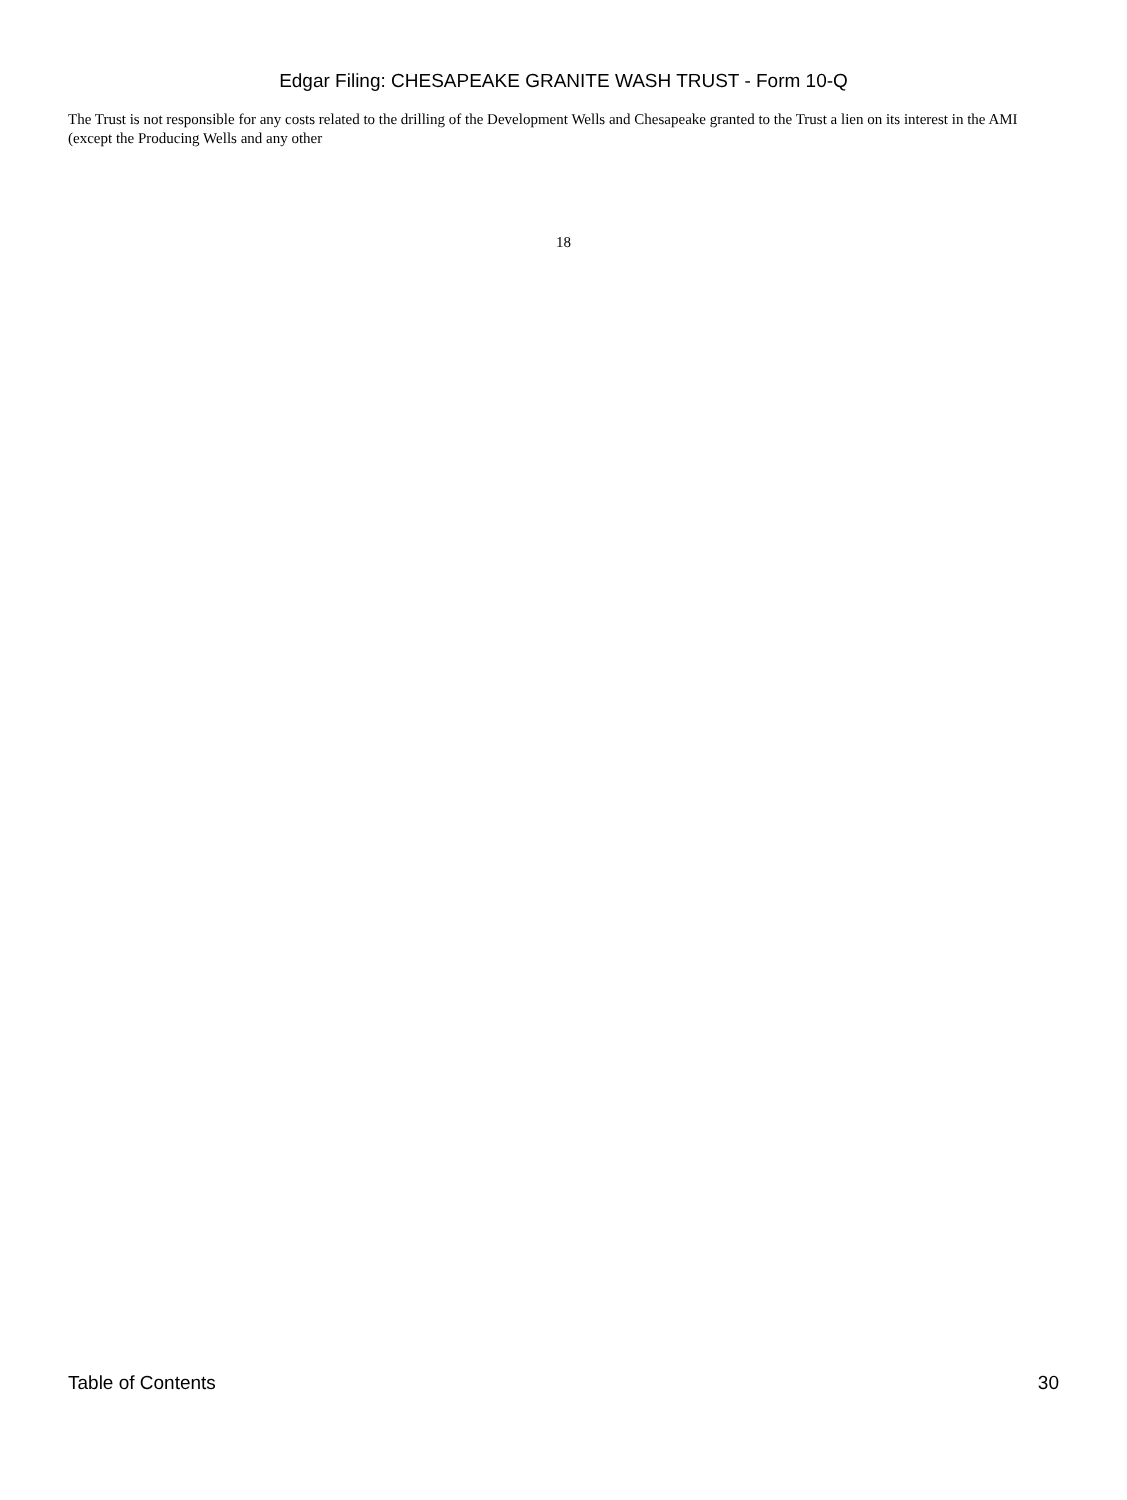Edgar Filing: CHESAPEAKE GRANITE WASH TRUST - Form 10-Q
The Trust is not responsible for any costs related to the drilling of the Development Wells and Chesapeake granted to the Trust a lien on its interest in the AMI (except the Producing Wells and any other
18
Table of Contents 30